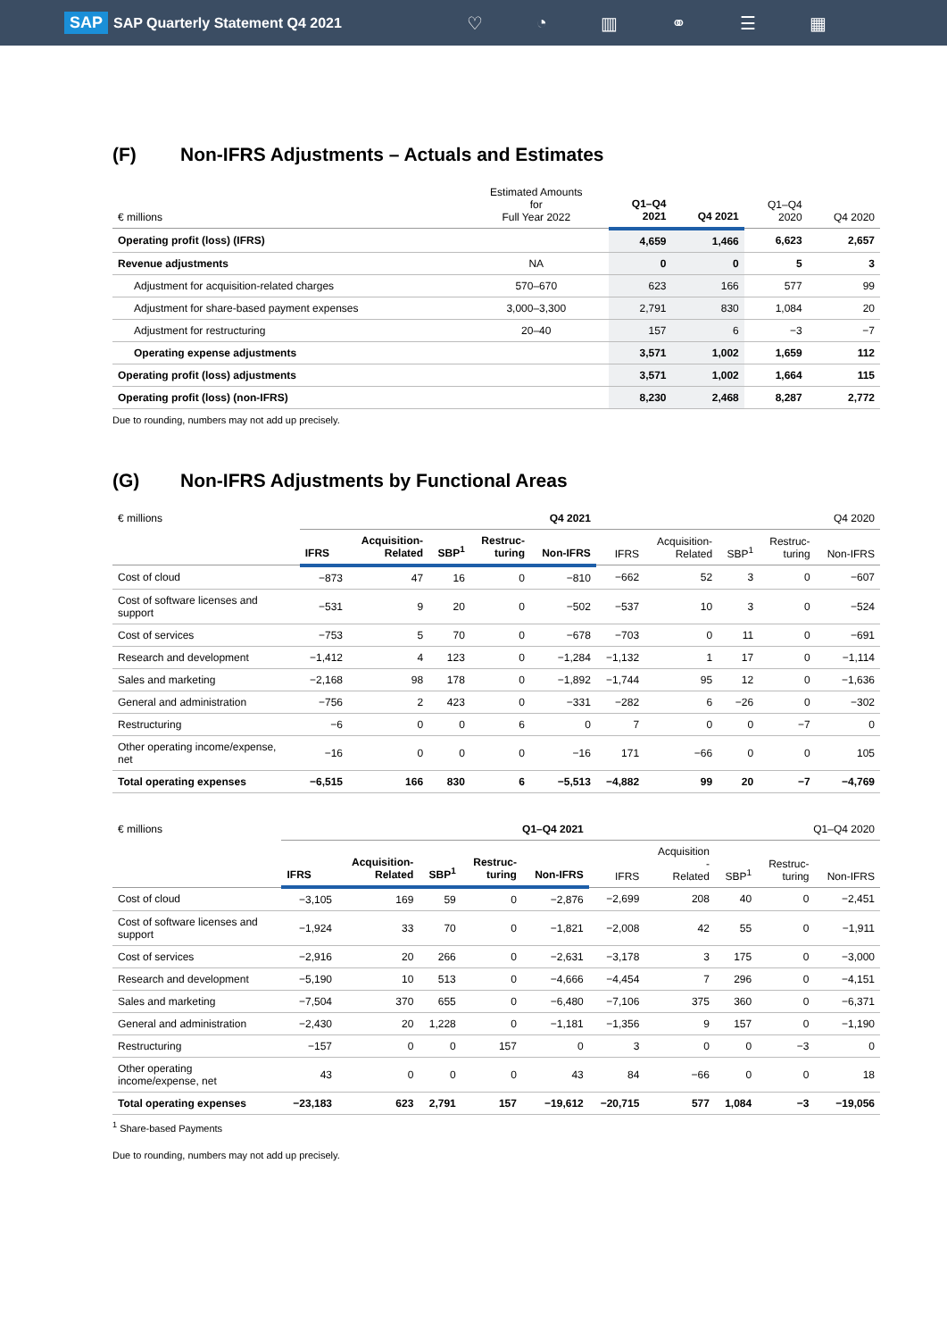SAP SAP Quarterly Statement Q4 2021
♡ ◔ ▥ ⚭ ☰ ▦
(F) Non-IFRS Adjustments – Actuals and Estimates
| € millions | Estimated Amounts for Full Year 2022 | Q1–Q4 2021 | Q4 2021 | Q1–Q4 2020 | Q4 2020 |
| --- | --- | --- | --- | --- | --- |
| Operating profit (loss) (IFRS) | | 4,659 | 1,466 | 6,623 | 2,657 |
| Revenue adjustments | NA | 0 | 0 | 5 | 3 |
| Adjustment for acquisition-related charges | 570–670 | 623 | 166 | 577 | 99 |
| Adjustment for share-based payment expenses | 3,000–3,300 | 2,791 | 830 | 1,084 | 20 |
| Adjustment for restructuring | 20–40 | 157 | 6 | −3 | −7 |
| Operating expense adjustments | | 3,571 | 1,002 | 1,659 | 112 |
| Operating profit (loss) adjustments | | 3,571 | 1,002 | 1,664 | 115 |
| Operating profit (loss) (non-IFRS) | | 8,230 | 2,468 | 8,287 | 2,772 |
Due to rounding, numbers may not add up precisely.
(G) Non-IFRS Adjustments by Functional Areas
| € millions | Q4 2021 | | | | | Q4 2020 | | | | |
| --- | --- | --- | --- | --- | --- | --- | --- | --- | --- | --- |
| | IFRS | Acquisition- Related | SBP<sup>1</sup> | Restruc- turing | Non-IFRS | IFRS | Acquisition- Related | SBP<sup>1</sup> | Restruc- turing | Non-IFRS |
| Cost of cloud | −873 | 47 | 16 | 0 | −810 | −662 | 52 | 3 | 0 | −607 |
| Cost of software licenses and support | −531 | 9 | 20 | 0 | −502 | −537 | 10 | 3 | 0 | −524 |
| Cost of services | −753 | 5 | 70 | 0 | −678 | −703 | 0 | 11 | 0 | −691 |
| Research and development | −1,412 | 4 | 123 | 0 | −1,284 | −1,132 | 1 | 17 | 0 | −1,114 |
| Sales and marketing | −2,168 | 98 | 178 | 0 | −1,892 | −1,744 | 95 | 12 | 0 | −1,636 |
| General and administration | −756 | 2 | 423 | 0 | −331 | −282 | 6 | −26 | 0 | −302 |
| Restructuring | −6 | 0 | 0 | 6 | 0 | 7 | 0 | 0 | −7 | 0 |
| Other operating income/expense, net | −16 | 0 | 0 | 0 | −16 | 171 | −66 | 0 | 0 | 105 |
| Total operating expenses | −6,515 | 166 | 830 | 6 | −5,513 | −4,882 | 99 | 20 | −7 | −4,769 |
| € millions | Q1–Q4 2021 | | | | | Q1–Q4 2020 | | | | |
| --- | --- | --- | --- | --- | --- | --- | --- | --- | --- | --- |
| | IFRS | Acquisition- Related | SBP<sup>1</sup> | Restruc- turing | Non-IFRS | IFRS | Acquisition - Related | SBP<sup>1</sup> | Restruc- turing | Non-IFRS |
| Cost of cloud | −3,105 | 169 | 59 | 0 | −2,876 | −2,699 | 208 | 40 | 0 | −2,451 |
| Cost of software licenses and support | −1,924 | 33 | 70 | 0 | −1,821 | −2,008 | 42 | 55 | 0 | −1,911 |
| Cost of services | −2,916 | 20 | 266 | 0 | −2,631 | −3,178 | 3 | 175 | 0 | −3,000 |
| Research and development | −5,190 | 10 | 513 | 0 | −4,666 | −4,454 | 7 | 296 | 0 | −4,151 |
| Sales and marketing | −7,504 | 370 | 655 | 0 | −6,480 | −7,106 | 375 | 360 | 0 | −6,371 |
| General and administration | −2,430 | 20 | 1,228 | 0 | −1,181 | −1,356 | 9 | 157 | 0 | −1,190 |
| Restructuring | −157 | 0 | 0 | 157 | 0 | 3 | 0 | 0 | −3 | 0 |
| Other operating income/expense, net | 43 | 0 | 0 | 0 | 43 | 84 | −66 | 0 | 0 | 18 |
| Total operating expenses | −23,183 | 623 | 2,791 | 157 | −19,612 | −20,715 | 577 | 1,084 | −3 | −19,056 |
<sup>1</sup> Share-based Payments
Due to rounding, numbers may not add up precisely.